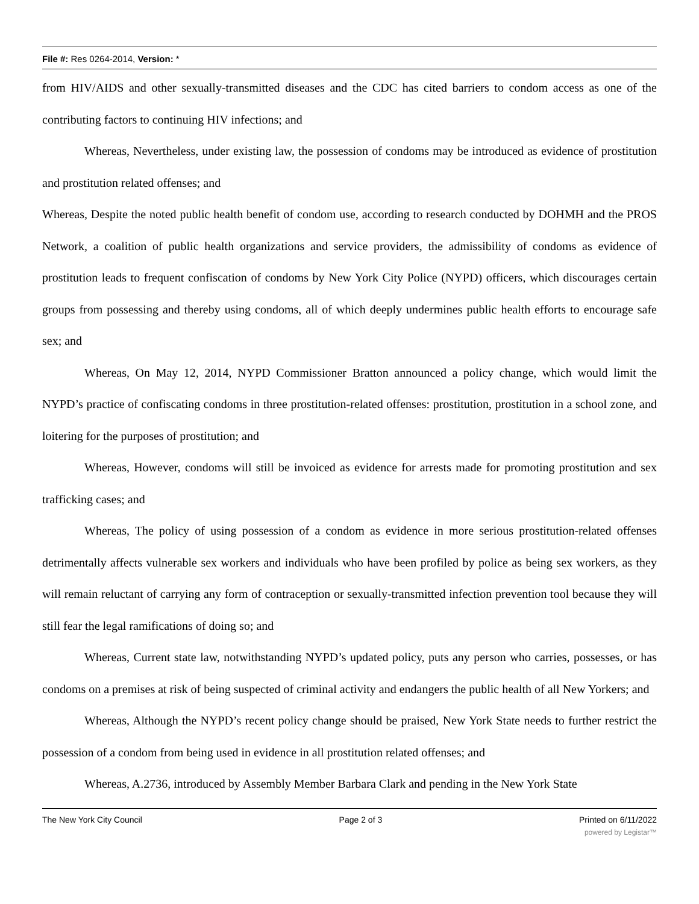File #: Res 0264-2014, Version: *
from HIV/AIDS and other sexually-transmitted diseases and the CDC has cited barriers to condom access as one of the contributing factors to continuing HIV infections; and
Whereas, Nevertheless, under existing law, the possession of condoms may be introduced as evidence of prostitution and prostitution related offenses; and
Whereas, Despite the noted public health benefit of condom use, according to research conducted by DOHMH and the PROS Network, a coalition of public health organizations and service providers, the admissibility of condoms as evidence of prostitution leads to frequent confiscation of condoms by New York City Police (NYPD) officers, which discourages certain groups from possessing and thereby using condoms, all of which deeply undermines public health efforts to encourage safe sex; and
Whereas, On May 12, 2014, NYPD Commissioner Bratton announced a policy change, which would limit the NYPD’s practice of confiscating condoms in three prostitution-related offenses: prostitution, prostitution in a school zone, and loitering for the purposes of prostitution; and
Whereas, However, condoms will still be invoiced as evidence for arrests made for promoting prostitution and sex trafficking cases; and
Whereas, The policy of using possession of a condom as evidence in more serious prostitution-related offenses detrimentally affects vulnerable sex workers and individuals who have been profiled by police as being sex workers, as they will remain reluctant of carrying any form of contraception or sexually-transmitted infection prevention tool because they will still fear the legal ramifications of doing so; and
Whereas, Current state law, notwithstanding NYPD’s updated policy, puts any person who carries, possesses, or has condoms on a premises at risk of being suspected of criminal activity and endangers the public health of all New Yorkers; and
Whereas, Although the NYPD’s recent policy change should be praised, New York State needs to further restrict the possession of a condom from being used in evidence in all prostitution related offenses; and
Whereas, A.2736, introduced by Assembly Member Barbara Clark and pending in the New York State
The New York City Council Page 2 of 3 Printed on 6/11/2022
powered by Legistar™